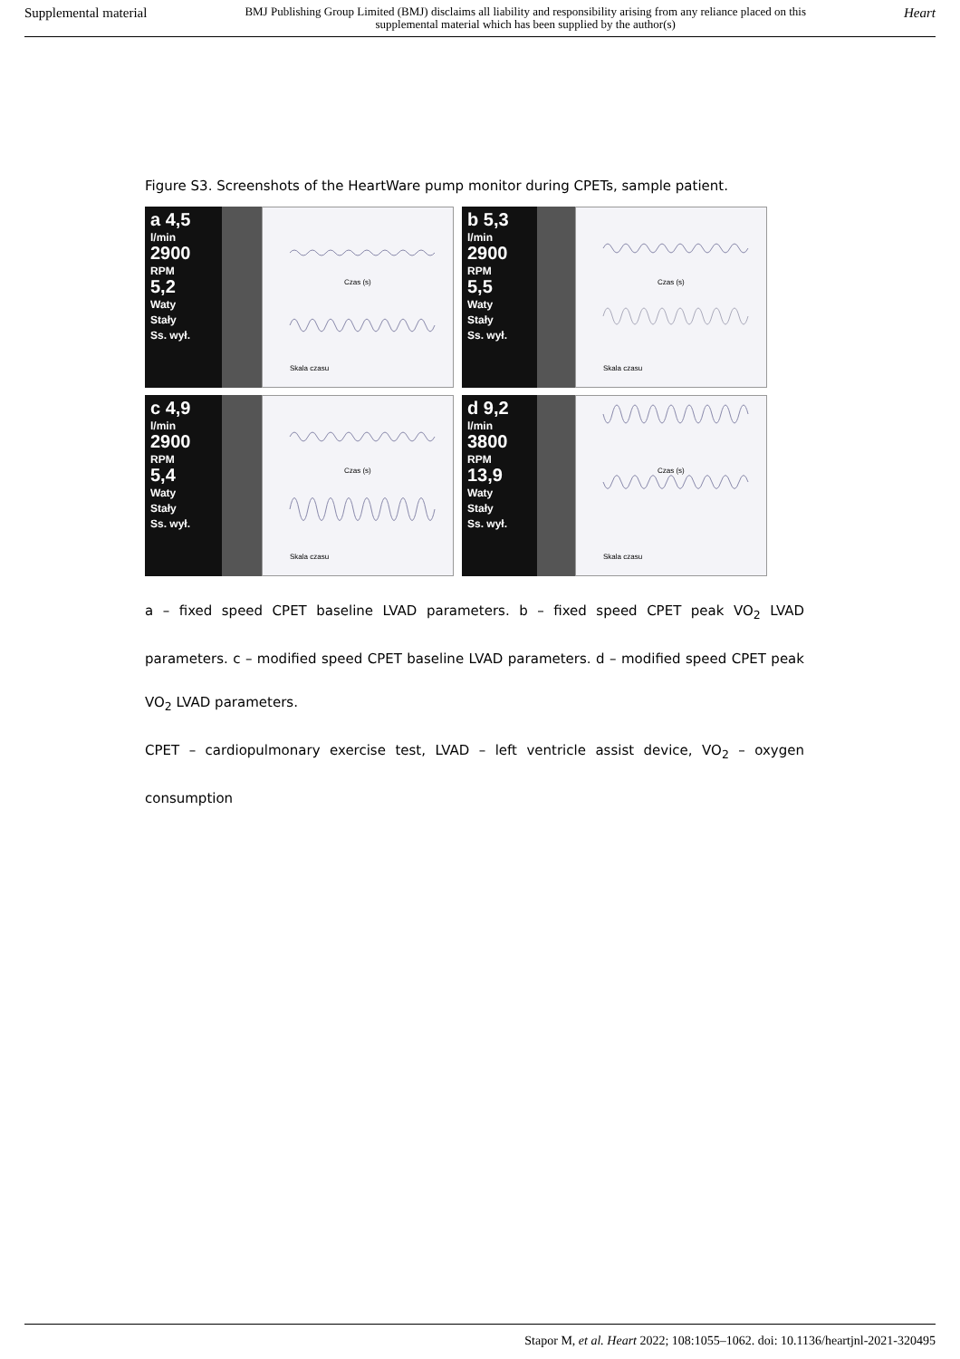Supplemental material BMJ Publishing Group Limited (BMJ) disclaims all liability and responsibility arising from any reliance placed on this supplemental material which has been supplied by the author(s) Heart
Figure S3. Screenshots of the HeartWare pump monitor during CPETs, sample patient.
a 4,5
l/min
2900
RPM
5,2
Waty
Stały
Ss. wył.
Czas (s)
Skala czasu
b 5,3
l/min
2900
RPM
5,5
Waty
Stały
Ss. wył.
Czas (s)
Skala czasu
c 4,9
l/min
2900
RPM
5,4
Waty
Stały
Ss. wył.
Czas (s)
Skala czasu
d 9,2
l/min
3800
RPM
13,9
Waty
Stały
Ss. wył.
Czas (s)
Skala czasu
a – fixed speed CPET baseline LVAD parameters. b – fixed speed CPET peak VO<sub>2</sub> LVAD parameters. c – modified speed CPET baseline LVAD parameters. d – modified speed CPET peak VO<sub>2</sub> LVAD parameters.
CPET – cardiopulmonary exercise test, LVAD – left ventricle assist device, VO<sub>2</sub> – oxygen consumption
Stapor M, et al. Heart 2022; 108:1055–1062. doi: 10.1136/heartjnl-2021-320495